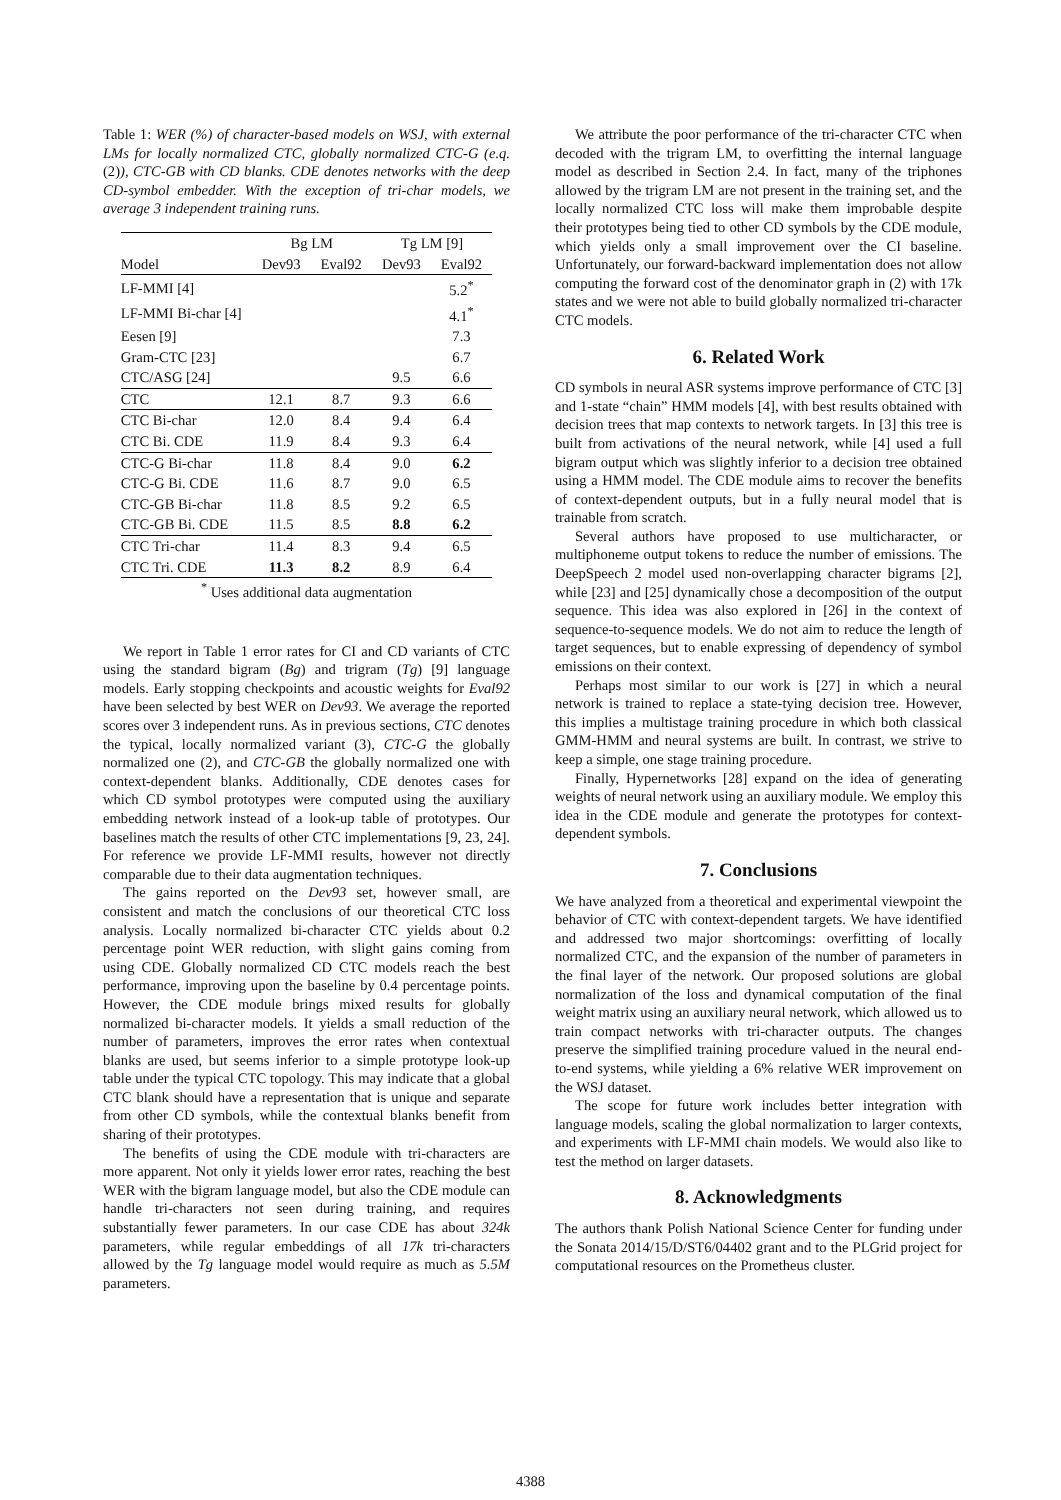Table 1: WER (%) of character-based models on WSJ, with external LMs for locally normalized CTC, globally normalized CTC-G (e.q. (2)), CTC-GB with CD blanks. CDE denotes networks with the deep CD-symbol embedder. With the exception of tri-char models, we average 3 independent training runs.
| | Bg LM | | Tg LM [9] | |
| --- | --- | --- | --- | --- |
| Model | Dev93 | Eval92 | Dev93 | Eval92 |
| LF-MMI [4] | | | | 5.2<sup>*</sup> |
| LF-MMI Bi-char [4] | | | | 4.1<sup>*</sup> |
| Eesen [9] | | | | 7.3 |
| Gram-CTC [23] | | | | 6.7 |
| CTC/ASG [24] | | | 9.5 | 6.6 |
| CTC | 12.1 | 8.7 | 9.3 | 6.6 |
| CTC Bi-char | 12.0 | 8.4 | 9.4 | 6.4 |
| CTC Bi. CDE | 11.9 | 8.4 | 9.3 | 6.4 |
| CTC-G Bi-char | 11.8 | 8.4 | 9.0 | 6.2 |
| CTC-G Bi. CDE | 11.6 | 8.7 | 9.0 | 6.5 |
| CTC-GB Bi-char | 11.8 | 8.5 | 9.2 | 6.5 |
| CTC-GB Bi. CDE | 11.5 | 8.5 | 8.8 | 6.2 |
| CTC Tri-char | 11.4 | 8.3 | 9.4 | 6.5 |
| CTC Tri. CDE | 11.3 | 8.2 | 8.9 | 6.4 |
<sup>*</sup> Uses additional data augmentation
We report in Table 1 error rates for CI and CD variants of CTC using the standard bigram (Bg) and trigram (Tg) [9] language models. Early stopping checkpoints and acoustic weights for Eval92 have been selected by best WER on Dev93. We average the reported scores over 3 independent runs. As in previous sections, CTC denotes the typical, locally normalized variant (3), CTC-G the globally normalized one (2), and CTC-GB the globally normalized one with context-dependent blanks. Additionally, CDE denotes cases for which CD symbol prototypes were computed using the auxiliary embedding network instead of a look-up table of prototypes. Our baselines match the results of other CTC implementations [9, 23, 24]. For reference we provide LF-MMI results, however not directly comparable due to their data augmentation techniques.
The gains reported on the Dev93 set, however small, are consistent and match the conclusions of our theoretical CTC loss analysis. Locally normalized bi-character CTC yields about 0.2 percentage point WER reduction, with slight gains coming from using CDE. Globally normalized CD CTC models reach the best performance, improving upon the baseline by 0.4 percentage points. However, the CDE module brings mixed results for globally normalized bi-character models. It yields a small reduction of the number of parameters, improves the error rates when contextual blanks are used, but seems inferior to a simple prototype look-up table under the typical CTC topology. This may indicate that a global CTC blank should have a representation that is unique and separate from other CD symbols, while the contextual blanks benefit from sharing of their prototypes.
The benefits of using the CDE module with tri-characters are more apparent. Not only it yields lower error rates, reaching the best WER with the bigram language model, but also the CDE module can handle tri-characters not seen during training, and requires substantially fewer parameters. In our case CDE has about 324k parameters, while regular embeddings of all 17k tri-characters allowed by the Tg language model would require as much as 5.5M parameters.
We attribute the poor performance of the tri-character CTC when decoded with the trigram LM, to overfitting the internal language model as described in Section 2.4. In fact, many of the triphones allowed by the trigram LM are not present in the training set, and the locally normalized CTC loss will make them improbable despite their prototypes being tied to other CD symbols by the CDE module, which yields only a small improvement over the CI baseline. Unfortunately, our forward-backward implementation does not allow computing the forward cost of the denominator graph in (2) with 17k states and we were not able to build globally normalized tri-character CTC models.
6. Related Work
CD symbols in neural ASR systems improve performance of CTC [3] and 1-state “chain” HMM models [4], with best results obtained with decision trees that map contexts to network targets. In [3] this tree is built from activations of the neural network, while [4] used a full bigram output which was slightly inferior to a decision tree obtained using a HMM model. The CDE module aims to recover the benefits of context-dependent outputs, but in a fully neural model that is trainable from scratch.
Several authors have proposed to use multicharacter, or multiphoneme output tokens to reduce the number of emissions. The DeepSpeech 2 model used non-overlapping character bigrams [2], while [23] and [25] dynamically chose a decomposition of the output sequence. This idea was also explored in [26] in the context of sequence-to-sequence models. We do not aim to reduce the length of target sequences, but to enable expressing of dependency of symbol emissions on their context.
Perhaps most similar to our work is [27] in which a neural network is trained to replace a state-tying decision tree. However, this implies a multistage training procedure in which both classical GMM-HMM and neural systems are built. In contrast, we strive to keep a simple, one stage training procedure.
Finally, Hypernetworks [28] expand on the idea of generating weights of neural network using an auxiliary module. We employ this idea in the CDE module and generate the prototypes for context-dependent symbols.
7. Conclusions
We have analyzed from a theoretical and experimental viewpoint the behavior of CTC with context-dependent targets. We have identified and addressed two major shortcomings: overfitting of locally normalized CTC, and the expansion of the number of parameters in the final layer of the network. Our proposed solutions are global normalization of the loss and dynamical computation of the final weight matrix using an auxiliary neural network, which allowed us to train compact networks with tri-character outputs. The changes preserve the simplified training procedure valued in the neural end-to-end systems, while yielding a 6% relative WER improvement on the WSJ dataset.
The scope for future work includes better integration with language models, scaling the global normalization to larger contexts, and experiments with LF-MMI chain models. We would also like to test the method on larger datasets.
8. Acknowledgments
The authors thank Polish National Science Center for funding under the Sonata 2014/15/D/ST6/04402 grant and to the PLGrid project for computational resources on the Prometheus cluster.
4388